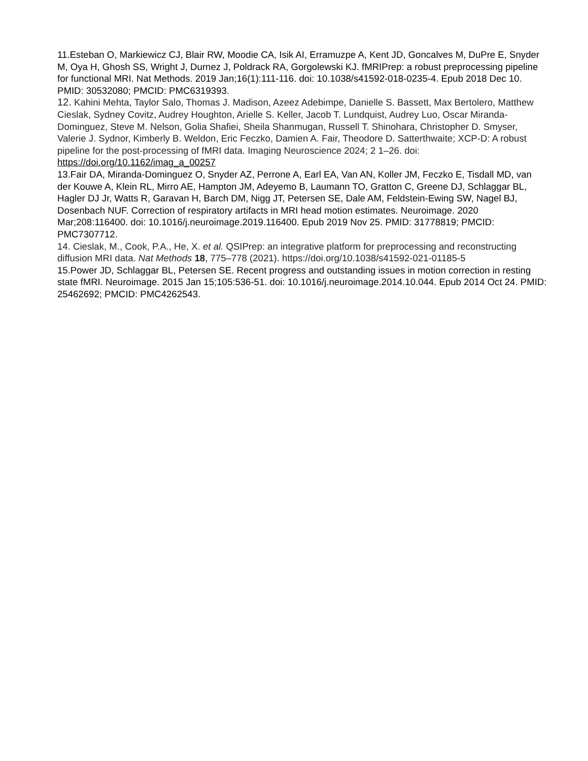11.Esteban O, Markiewicz CJ, Blair RW, Moodie CA, Isik AI, Erramuzpe A, Kent JD, Goncalves M, DuPre E, Snyder M, Oya H, Ghosh SS, Wright J, Durnez J, Poldrack RA, Gorgolewski KJ. fMRIPrep: a robust preprocessing pipeline for functional MRI. Nat Methods. 2019 Jan;16(1):111-116. doi: 10.1038/s41592-018-0235-4. Epub 2018 Dec 10. PMID: 30532080; PMCID: PMC6319393.
12. Kahini Mehta, Taylor Salo, Thomas J. Madison, Azeez Adebimpe, Danielle S. Bassett, Max Bertolero, Matthew Cieslak, Sydney Covitz, Audrey Houghton, Arielle S. Keller, Jacob T. Lundquist, Audrey Luo, Oscar Miranda-Dominguez, Steve M. Nelson, Golia Shafiei, Sheila Shanmugan, Russell T. Shinohara, Christopher D. Smyser, Valerie J. Sydnor, Kimberly B. Weldon, Eric Feczko, Damien A. Fair, Theodore D. Satterthwaite; XCP-D: A robust pipeline for the post-processing of fMRI data. Imaging Neuroscience 2024; 2 1–26. doi: https://doi.org/10.1162/imag_a_00257
13.Fair DA, Miranda-Dominguez O, Snyder AZ, Perrone A, Earl EA, Van AN, Koller JM, Feczko E, Tisdall MD, van der Kouwe A, Klein RL, Mirro AE, Hampton JM, Adeyemo B, Laumann TO, Gratton C, Greene DJ, Schlaggar BL, Hagler DJ Jr, Watts R, Garavan H, Barch DM, Nigg JT, Petersen SE, Dale AM, Feldstein-Ewing SW, Nagel BJ, Dosenbach NUF. Correction of respiratory artifacts in MRI head motion estimates. Neuroimage. 2020 Mar;208:116400. doi: 10.1016/j.neuroimage.2019.116400. Epub 2019 Nov 25. PMID: 31778819; PMCID: PMC7307712.
14. Cieslak, M., Cook, P.A., He, X. et al. QSIPrep: an integrative platform for preprocessing and reconstructing diffusion MRI data. Nat Methods 18, 775–778 (2021). https://doi.org/10.1038/s41592-021-01185-5
15.Power JD, Schlaggar BL, Petersen SE. Recent progress and outstanding issues in motion correction in resting state fMRI. Neuroimage. 2015 Jan 15;105:536-51. doi: 10.1016/j.neuroimage.2014.10.044. Epub 2014 Oct 24. PMID: 25462692; PMCID: PMC4262543.